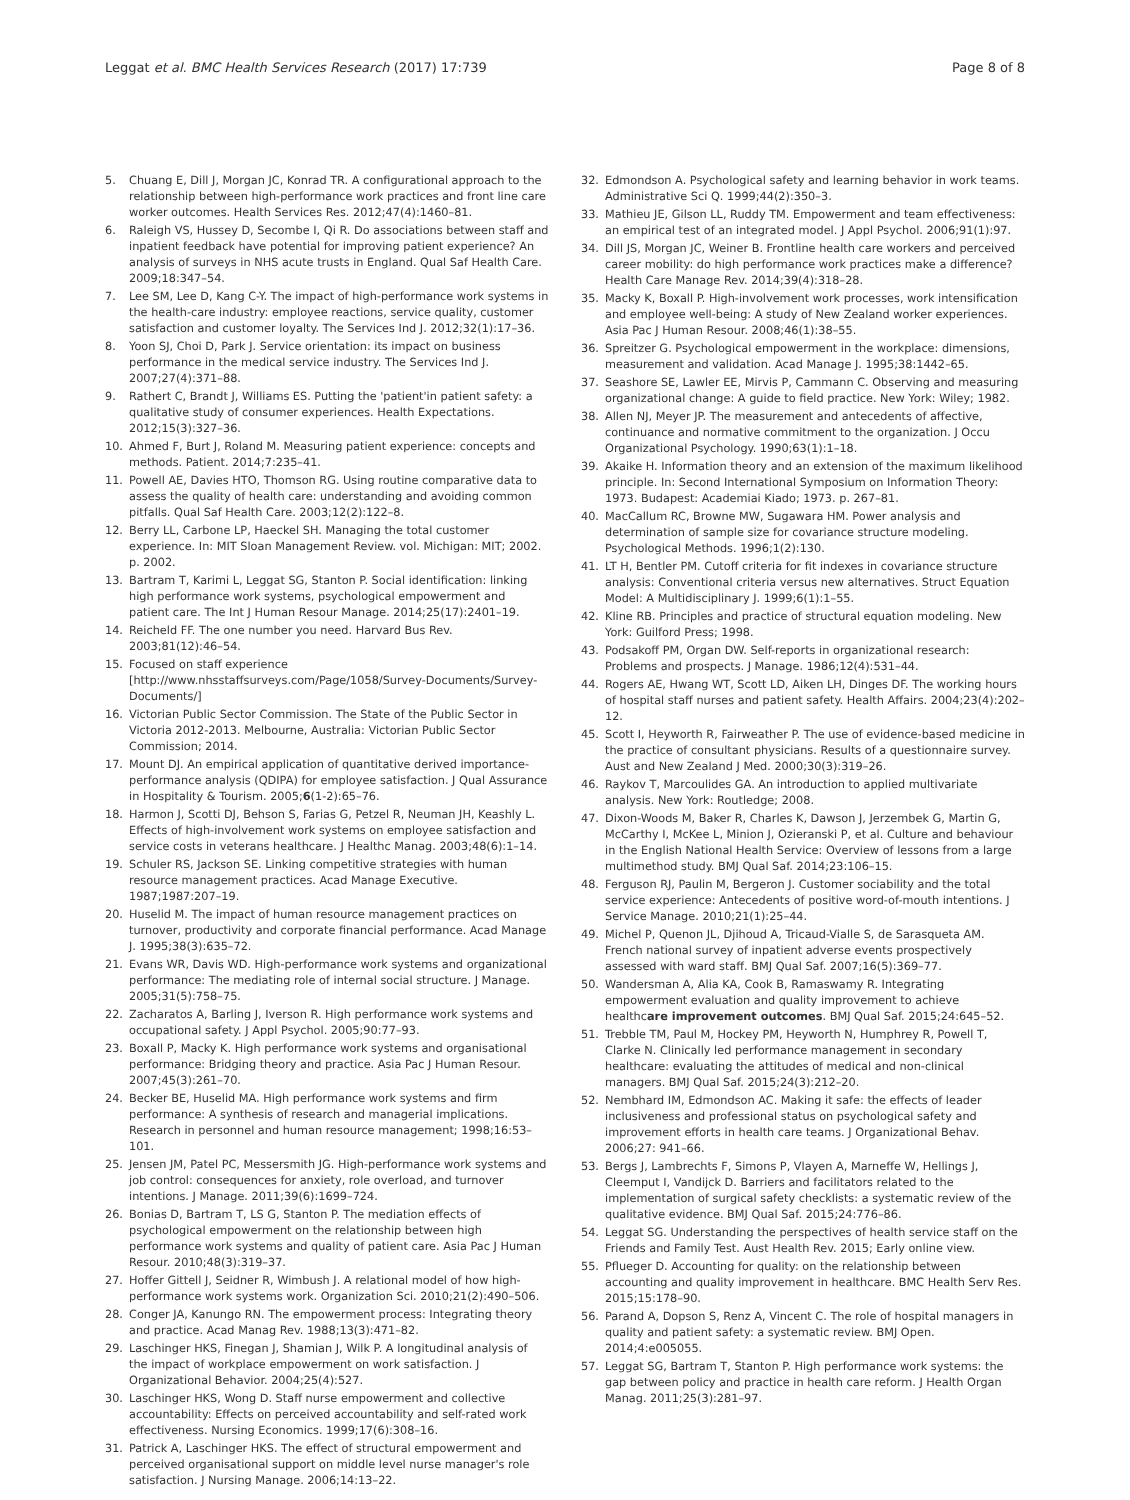Leggat et al. BMC Health Services Research (2017) 17:739
Page 8 of 8
5. Chuang E, Dill J, Morgan JC, Konrad TR. A configurational approach to the relationship between high-performance work practices and front line care worker outcomes. Health Services Res. 2012;47(4):1460–81.
6. Raleigh VS, Hussey D, Secombe I, Qi R. Do associations between staff and inpatient feedback have potential for improving patient experience? An analysis of surveys in NHS acute trusts in England. Qual Saf Health Care. 2009;18:347–54.
7. Lee SM, Lee D, Kang C-Y. The impact of high-performance work systems in the health-care industry: employee reactions, service quality, customer satisfaction and customer loyalty. The Services Ind J. 2012;32(1):17–36.
8. Yoon SJ, Choi D, Park J. Service orientation: its impact on business performance in the medical service industry. The Services Ind J. 2007;27(4):371–88.
9. Rathert C, Brandt J, Williams ES. Putting the 'patient'in patient safety: a qualitative study of consumer experiences. Health Expectations. 2012;15(3):327–36.
10. Ahmed F, Burt J, Roland M. Measuring patient experience: concepts and methods. Patient. 2014;7:235–41.
11. Powell AE, Davies HTO, Thomson RG. Using routine comparative data to assess the quality of health care: understanding and avoiding common pitfalls. Qual Saf Health Care. 2003;12(2):122–8.
12. Berry LL, Carbone LP, Haeckel SH. Managing the total customer experience. In: MIT Sloan Management Review. vol. Michigan: MIT; 2002. p. 2002.
13. Bartram T, Karimi L, Leggat SG, Stanton P. Social identification: linking high performance work systems, psychological empowerment and patient care. The Int J Human Resour Manage. 2014;25(17):2401–19.
14. Reicheld FF. The one number you need. Harvard Bus Rev. 2003;81(12):46–54.
15. Focused on staff experience [http://www.nhsstaffsurveys.com/Page/1058/Survey-Documents/Survey-Documents/]
16. Victorian Public Sector Commission. The State of the Public Sector in Victoria 2012-2013. Melbourne, Australia: Victorian Public Sector Commission; 2014.
17. Mount DJ. An empirical application of quantitative derived importance-performance analysis (QDIPA) for employee satisfaction. J Qual Assurance in Hospitality & Tourism. 2005;6(1-2):65–76.
18. Harmon J, Scotti DJ, Behson S, Farias G, Petzel R, Neuman JH, Keashly L. Effects of high-involvement work systems on employee satisfaction and service costs in veterans healthcare. J Healthc Manag. 2003;48(6):1–14.
19. Schuler RS, Jackson SE. Linking competitive strategies with human resource management practices. Acad Manage Executive. 1987;1987:207–19.
20. Huselid M. The impact of human resource management practices on turnover, productivity and corporate financial performance. Acad Manage J. 1995;38(3):635–72.
21. Evans WR, Davis WD. High-performance work systems and organizational performance: The mediating role of internal social structure. J Manage. 2005;31(5):758–75.
22. Zacharatos A, Barling J, Iverson R. High performance work systems and occupational safety. J Appl Psychol. 2005;90:77–93.
23. Boxall P, Macky K. High performance work systems and organisational performance: Bridging theory and practice. Asia Pac J Human Resour. 2007;45(3):261–70.
24. Becker BE, Huselid MA. High performance work systems and firm performance: A synthesis of research and managerial implications. Research in personnel and human resource management; 1998;16:53–101.
25. Jensen JM, Patel PC, Messersmith JG. High-performance work systems and job control: consequences for anxiety, role overload, and turnover intentions. J Manage. 2011;39(6):1699–724.
26. Bonias D, Bartram T, LS G, Stanton P. The mediation effects of psychological empowerment on the relationship between high performance work systems and quality of patient care. Asia Pac J Human Resour. 2010;48(3):319–37.
27. Hoffer Gittell J, Seidner R, Wimbush J. A relational model of how high-performance work systems work. Organization Sci. 2010;21(2):490–506.
28. Conger JA, Kanungo RN. The empowerment process: Integrating theory and practice. Acad Manag Rev. 1988;13(3):471–82.
29. Laschinger HKS, Finegan J, Shamian J, Wilk P. A longitudinal analysis of the impact of workplace empowerment on work satisfaction. J Organizational Behavior. 2004;25(4):527.
30. Laschinger HKS, Wong D. Staff nurse empowerment and collective accountability: Effects on perceived accountability and self-rated work effectiveness. Nursing Economics. 1999;17(6):308–16.
31. Patrick A, Laschinger HKS. The effect of structural empowerment and perceived organisational support on middle level nurse manager's role satisfaction. J Nursing Manage. 2006;14:13–22.
32. Edmondson A. Psychological safety and learning behavior in work teams. Administrative Sci Q. 1999;44(2):350–3.
33. Mathieu JE, Gilson LL, Ruddy TM. Empowerment and team effectiveness: an empirical test of an integrated model. J Appl Psychol. 2006;91(1):97.
34. Dill JS, Morgan JC, Weiner B. Frontline health care workers and perceived career mobility: do high performance work practices make a difference? Health Care Manage Rev. 2014;39(4):318–28.
35. Macky K, Boxall P. High-involvement work processes, work intensification and employee well-being: A study of New Zealand worker experiences. Asia Pac J Human Resour. 2008;46(1):38–55.
36. Spreitzer G. Psychological empowerment in the workplace: dimensions, measurement and validation. Acad Manage J. 1995;38:1442–65.
37. Seashore SE, Lawler EE, Mirvis P, Cammann C. Observing and measuring organizational change: A guide to field practice. New York: Wiley; 1982.
38. Allen NJ, Meyer JP. The measurement and antecedents of affective, continuance and normative commitment to the organization. J Occu Organizational Psychology. 1990;63(1):1–18.
39. Akaike H. Information theory and an extension of the maximum likelihood principle. In: Second International Symposium on Information Theory: 1973. Budapest: Academiai Kiado; 1973. p. 267–81.
40. MacCallum RC, Browne MW, Sugawara HM. Power analysis and determination of sample size for covariance structure modeling. Psychological Methods. 1996;1(2):130.
41. LT H, Bentler PM. Cutoff criteria for fit indexes in covariance structure analysis: Conventional criteria versus new alternatives. Struct Equation Model: A Multidisciplinary J. 1999;6(1):1–55.
42. Kline RB. Principles and practice of structural equation modeling. New York: Guilford Press; 1998.
43. Podsakoff PM, Organ DW. Self-reports in organizational research: Problems and prospects. J Manage. 1986;12(4):531–44.
44. Rogers AE, Hwang WT, Scott LD, Aiken LH, Dinges DF. The working hours of hospital staff nurses and patient safety. Health Affairs. 2004;23(4):202–12.
45. Scott I, Heyworth R, Fairweather P. The use of evidence-based medicine in the practice of consultant physicians. Results of a questionnaire survey. Aust and New Zealand J Med. 2000;30(3):319–26.
46. Raykov T, Marcoulides GA. An introduction to applied multivariate analysis. New York: Routledge; 2008.
47. Dixon-Woods M, Baker R, Charles K, Dawson J, Jerzembek G, Martin G, McCarthy I, McKee L, Minion J, Ozieranski P, et al. Culture and behaviour in the English National Health Service: Overview of lessons from a large multimethod study. BMJ Qual Saf. 2014;23:106–15.
48. Ferguson RJ, Paulin M, Bergeron J. Customer sociability and the total service experience: Antecedents of positive word-of-mouth intentions. J Service Manage. 2010;21(1):25–44.
49. Michel P, Quenon JL, Djihoud A, Tricaud-Vialle S, de Sarasqueta AM. French national survey of inpatient adverse events prospectively assessed with ward staff. BMJ Qual Saf. 2007;16(5):369–77.
50. Wandersman A, Alia KA, Cook B, Ramaswamy R. Integrating empowerment evaluation and quality improvement to achieve healthcare improvement outcomes. BMJ Qual Saf. 2015;24:645–52.
51. Trebble TM, Paul M, Hockey PM, Heyworth N, Humphrey R, Powell T, Clarke N. Clinically led performance management in secondary healthcare: evaluating the attitudes of medical and non-clinical managers. BMJ Qual Saf. 2015;24(3):212–20.
52. Nembhard IM, Edmondson AC. Making it safe: the effects of leader inclusiveness and professional status on psychological safety and improvement efforts in health care teams. J Organizational Behav. 2006;27: 941–66.
53. Bergs J, Lambrechts F, Simons P, Vlayen A, Marneffe W, Hellings J, Cleemput I, Vandijck D. Barriers and facilitators related to the implementation of surgical safety checklists: a systematic review of the qualitative evidence. BMJ Qual Saf. 2015;24:776–86.
54. Leggat SG. Understanding the perspectives of health service staff on the Friends and Family Test. Aust Health Rev. 2015; Early online view.
55. Pflueger D. Accounting for quality: on the relationship between accounting and quality improvement in healthcare. BMC Health Serv Res. 2015;15:178–90.
56. Parand A, Dopson S, Renz A, Vincent C. The role of hospital managers in quality and patient safety: a systematic review. BMJ Open. 2014;4:e005055.
57. Leggat SG, Bartram T, Stanton P. High performance work systems: the gap between policy and practice in health care reform. J Health Organ Manag. 2011;25(3):281–97.